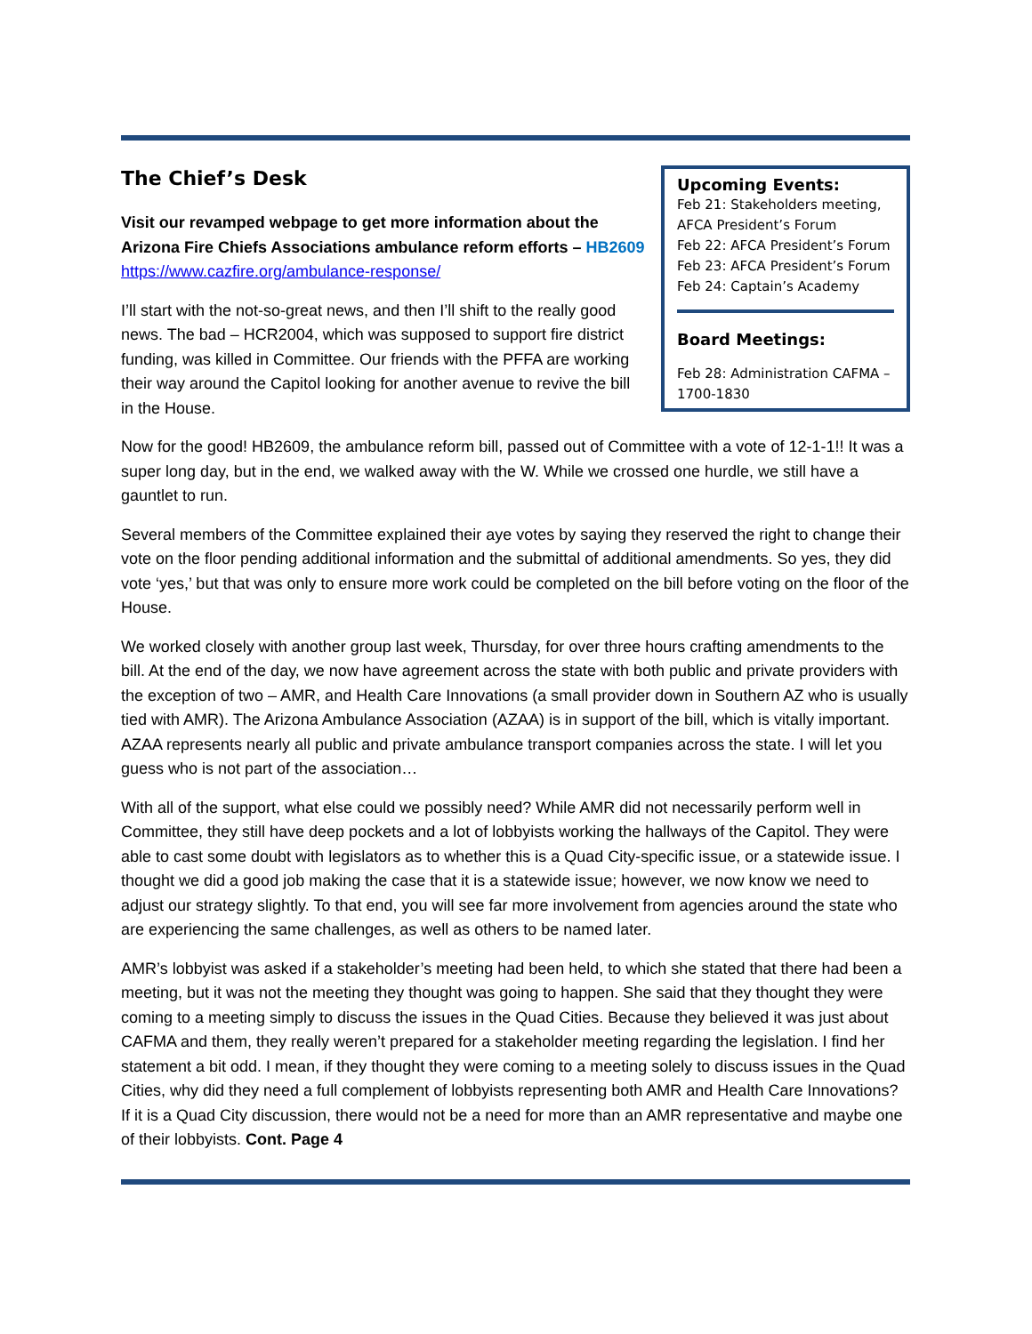Upcoming Events:
Feb 21: Stakeholders meeting, AFCA President’s Forum
Feb 22: AFCA President’s Forum
Feb 23: AFCA President’s Forum
Feb 24: Captain’s Academy
Board Meetings:
Feb 28: Administration CAFMA – 1700-1830
The Chief’s Desk
Visit our revamped webpage to get more information about the Arizona Fire Chiefs Associations ambulance reform efforts – HB2609
https://www.cazfire.org/ambulance-response/
I’ll start with the not-so-great news, and then I’ll shift to the really good news. The bad – HCR2004, which was supposed to support fire district funding, was killed in Committee. Our friends with the PFFA are working their way around the Capitol looking for another avenue to revive the bill in the House.
Now for the good! HB2609, the ambulance reform bill, passed out of Committee with a vote of 12-1-1!! It was a super long day, but in the end, we walked away with the W. While we crossed one hurdle, we still have a gauntlet to run.
Several members of the Committee explained their aye votes by saying they reserved the right to change their vote on the floor pending additional information and the submittal of additional amendments. So yes, they did vote ‘yes,’ but that was only to ensure more work could be completed on the bill before voting on the floor of the House.
We worked closely with another group last week, Thursday, for over three hours crafting amendments to the bill. At the end of the day, we now have agreement across the state with both public and private providers with the exception of two – AMR, and Health Care Innovations (a small provider down in Southern AZ who is usually tied with AMR). The Arizona Ambulance Association (AZAA) is in support of the bill, which is vitally important. AZAA represents nearly all public and private ambulance transport companies across the state. I will let you guess who is not part of the association…
With all of the support, what else could we possibly need? While AMR did not necessarily perform well in Committee, they still have deep pockets and a lot of lobbyists working the hallways of the Capitol. They were able to cast some doubt with legislators as to whether this is a Quad City-specific issue, or a statewide issue. I thought we did a good job making the case that it is a statewide issue; however, we now know we need to adjust our strategy slightly. To that end, you will see far more involvement from agencies around the state who are experiencing the same challenges, as well as others to be named later.
AMR’s lobbyist was asked if a stakeholder’s meeting had been held, to which she stated that there had been a meeting, but it was not the meeting they thought was going to happen. She said that they thought they were coming to a meeting simply to discuss the issues in the Quad Cities. Because they believed it was just about CAFMA and them, they really weren’t prepared for a stakeholder meeting regarding the legislation. I find her statement a bit odd. I mean, if they thought they were coming to a meeting solely to discuss issues in the Quad Cities, why did they need a full complement of lobbyists representing both AMR and Health Care Innovations? If it is a Quad City discussion, there would not be a need for more than an AMR representative and maybe one of their lobbyists. Cont. Page 4